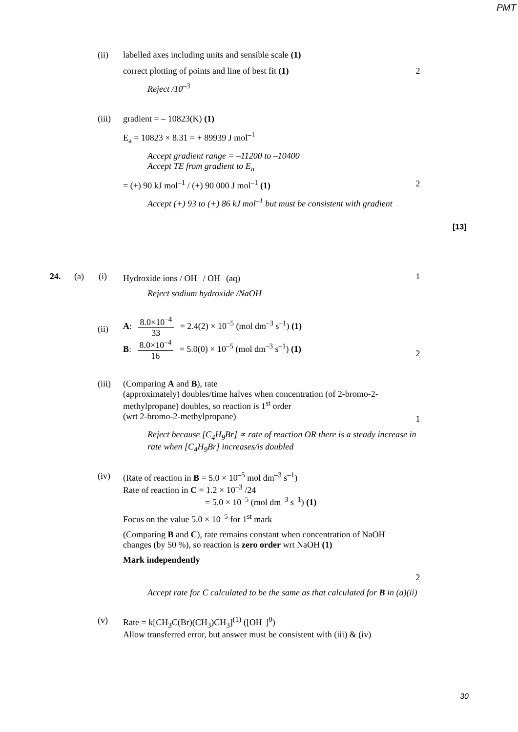PMT
(ii) labelled axes including units and sensible scale (1)
correct plotting of points and line of best fit (1) 2
Reject /10<sup>–3</sup>
(iii)
gradient = – 10823(K) (1)
E<sub>a</sub> = 10823 × 8.31 = + 89939 J mol<sup>–1</sup>
Accept gradient range = –11200 to –10400
Accept TE from gradient to E<sub>a</sub>
= (+) 90 kJ mol<sup>–1</sup> / (+) 90 000 J mol<sup>–1</sup> (1) 2
Accept (+) 93 to (+) 86 kJ mol<sup>–1</sup> but must be consistent with gradient
[13]
24. (a) (i) Hydroxide ions / OH<sup>–</sup> / OH<sup>–</sup> (aq) 1
Reject sodium hydroxide /NaOH
(ii)
A: 8.0×10<sup>–4</sup> 33 = 2.4(2) × 10<sup>–5</sup> (mol dm<sup>–3</sup> s<sup>–1</sup>) (1)
B: 8.0×10<sup>–4</sup> 16 = 5.0(0) × 10<sup>–5</sup> (mol dm<sup>–3</sup> s<sup>–1</sup>) (1)
2
(iii)
(Comparing A and B), rate
(approximately) doubles/time halves when concentration (of 2-bromo-2-methylpropane) doubles, so reaction is 1<sup>st</sup> order
(wrt 2-bromo-2-methylpropane)
1
Reject because [C<sub>4</sub>H<sub>9</sub>Br] ∝ rate of reaction OR there is a steady increase in rate when [C<sub>4</sub>H<sub>9</sub>Br] increases/is doubled
(iv) (Rate of reaction in B = 5.0 × 10<sup>–5</sup> mol dm<sup>–3</sup> s<sup>–1</sup>)
Rate of reaction in C = 1.2 × 10<sup>–3</sup> /24
= 5.0 × 10<sup>–5</sup> (mol dm<sup>–3</sup> s<sup>–1</sup>) (1)
Focus on the value 5.0 × 10<sup>–5</sup> for 1<sup>st</sup> mark
(Comparing B and C), rate remains constant when concentration of NaOH changes (by 50 %), so reaction is zero order wrt NaOH (1)
Mark independently
2
Accept rate for C calculated to be the same as that calculated for B in (a)(ii)
(v) Rate = k[CH<sub>3</sub>C(Br)(CH<sub>3</sub>)CH<sub>3</sub>]<sup>(1)</sup> ([OH<sup>–</sup>]<sup>0</sup>)
Allow transferred error, but answer must be consistent with (iii) & (iv)
30